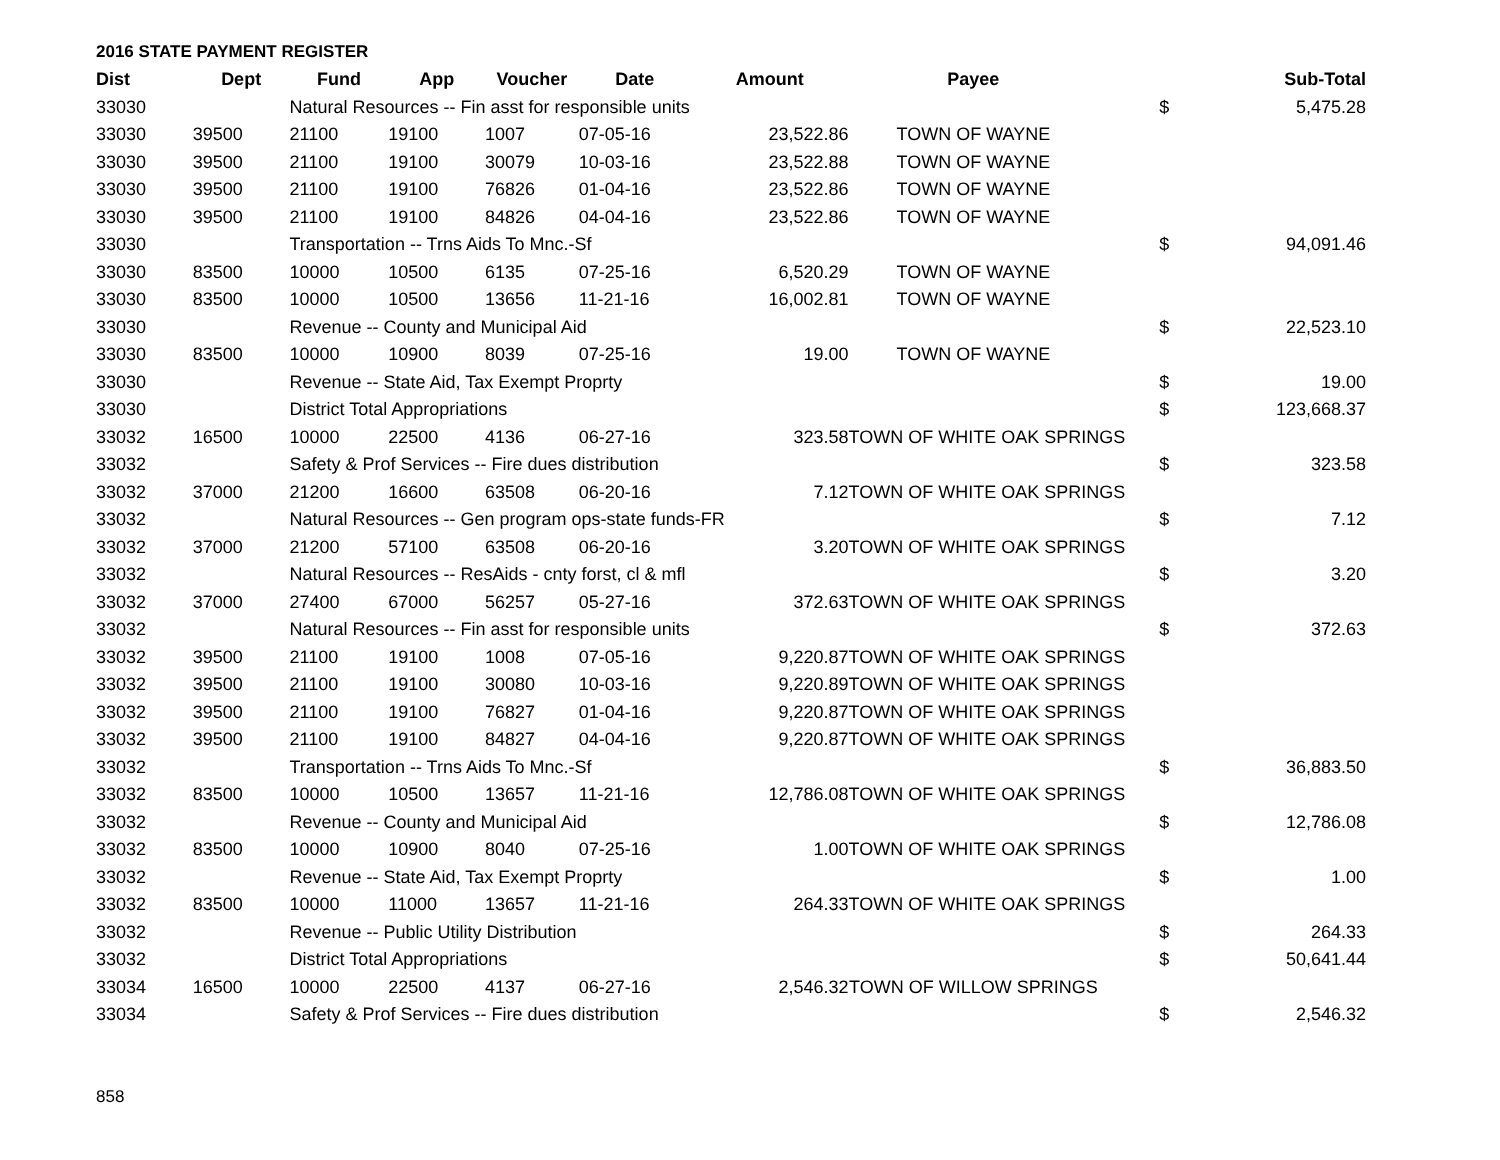2016 STATE PAYMENT REGISTER
| Dist | Dept | Fund | App | Voucher | Date | Amount | Payee | | Sub-Total |
| --- | --- | --- | --- | --- | --- | --- | --- | --- | --- |
| 33030 | | Natural Resources -- Fin asst for responsible units | | | | | | $ | 5,475.28 |
| 33030 | 39500 | 21100 | 19100 | 1007 | 07-05-16 | 23,522.86 | TOWN OF WAYNE | | |
| 33030 | 39500 | 21100 | 19100 | 30079 | 10-03-16 | 23,522.88 | TOWN OF WAYNE | | |
| 33030 | 39500 | 21100 | 19100 | 76826 | 01-04-16 | 23,522.86 | TOWN OF WAYNE | | |
| 33030 | 39500 | 21100 | 19100 | 84826 | 04-04-16 | 23,522.86 | TOWN OF WAYNE | | |
| 33030 | | Transportation -- Trns Aids To Mnc.-Sf | | | | | | $ | 94,091.46 |
| 33030 | 83500 | 10000 | 10500 | 6135 | 07-25-16 | 6,520.29 | TOWN OF WAYNE | | |
| 33030 | 83500 | 10000 | 10500 | 13656 | 11-21-16 | 16,002.81 | TOWN OF WAYNE | | |
| 33030 | | Revenue -- County and Municipal Aid | | | | | | $ | 22,523.10 |
| 33030 | 83500 | 10000 | 10900 | 8039 | 07-25-16 | 19.00 | TOWN OF WAYNE | | |
| 33030 | | Revenue -- State Aid, Tax Exempt Proprty | | | | | | $ | 19.00 |
| 33030 | | District Total Appropriations | | | | | | $ | 123,668.37 |
| 33032 | 16500 | 10000 | 22500 | 4136 | 06-27-16 | 323.58 | TOWN OF WHITE OAK SPRINGS | | |
| 33032 | | Safety & Prof Services -- Fire dues distribution | | | | | | $ | 323.58 |
| 33032 | 37000 | 21200 | 16600 | 63508 | 06-20-16 | 7.12 | TOWN OF WHITE OAK SPRINGS | | |
| 33032 | | Natural Resources -- Gen program ops-state funds-FR | | | | | | $ | 7.12 |
| 33032 | 37000 | 21200 | 57100 | 63508 | 06-20-16 | 3.20 | TOWN OF WHITE OAK SPRINGS | | |
| 33032 | | Natural Resources -- ResAids - cnty forst, cl & mfl | | | | | | $ | 3.20 |
| 33032 | 37000 | 27400 | 67000 | 56257 | 05-27-16 | 372.63 | TOWN OF WHITE OAK SPRINGS | | |
| 33032 | | Natural Resources -- Fin asst for responsible units | | | | | | $ | 372.63 |
| 33032 | 39500 | 21100 | 19100 | 1008 | 07-05-16 | 9,220.87 | TOWN OF WHITE OAK SPRINGS | | |
| 33032 | 39500 | 21100 | 19100 | 30080 | 10-03-16 | 9,220.89 | TOWN OF WHITE OAK SPRINGS | | |
| 33032 | 39500 | 21100 | 19100 | 76827 | 01-04-16 | 9,220.87 | TOWN OF WHITE OAK SPRINGS | | |
| 33032 | 39500 | 21100 | 19100 | 84827 | 04-04-16 | 9,220.87 | TOWN OF WHITE OAK SPRINGS | | |
| 33032 | | Transportation -- Trns Aids To Mnc.-Sf | | | | | | $ | 36,883.50 |
| 33032 | 83500 | 10000 | 10500 | 13657 | 11-21-16 | 12,786.08 | TOWN OF WHITE OAK SPRINGS | | |
| 33032 | | Revenue -- County and Municipal Aid | | | | | | $ | 12,786.08 |
| 33032 | 83500 | 10000 | 10900 | 8040 | 07-25-16 | 1.00 | TOWN OF WHITE OAK SPRINGS | | |
| 33032 | | Revenue -- State Aid, Tax Exempt Proprty | | | | | | $ | 1.00 |
| 33032 | 83500 | 10000 | 11000 | 13657 | 11-21-16 | 264.33 | TOWN OF WHITE OAK SPRINGS | | |
| 33032 | | Revenue -- Public Utility Distribution | | | | | | $ | 264.33 |
| 33032 | | District Total Appropriations | | | | | | $ | 50,641.44 |
| 33034 | 16500 | 10000 | 22500 | 4137 | 06-27-16 | 2,546.32 | TOWN OF WILLOW SPRINGS | | |
| 33034 | | Safety & Prof Services -- Fire dues distribution | | | | | | $ | 2,546.32 |
858